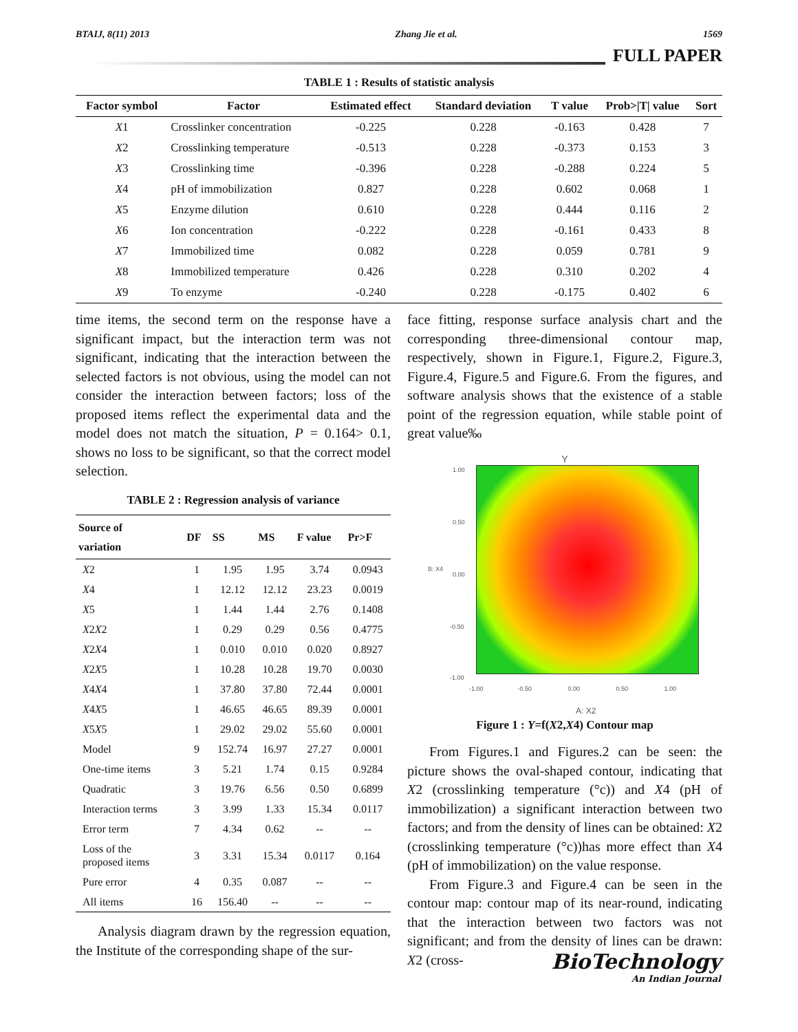BTAIJ, 8(11) 2013 Zhang Jie et al. 1569
FULL PAPER
TABLE 1 : Results of statistic analysis
| Factor symbol | Factor | Estimated effect | Standard deviation | T value | Prob>/T/ value | Sort |
| --- | --- | --- | --- | --- | --- | --- |
| X 1 | Crosslinker concentration | -0.225 | 0.228 | -0.163 | 0.428 | 7 |
| X 2 | Crosslinking temperature | -0.513 | 0.228 | -0.373 | 0.153 | 3 |
| X 3 | Crosslinking time | -0.396 | 0.228 | -0.288 | 0.224 | 5 |
| X 4 | pH of immobilization | 0.827 | 0.228 | 0.602 | 0.068 | 1 |
| X 5 | Enzyme dilution | 0.610 | 0.228 | 0.444 | 0.116 | 2 |
| X 6 | Ion concentration | -0.222 | 0.228 | -0.161 | 0.433 | 8 |
| X 7 | Immobilized time | 0.082 | 0.228 | 0.059 | 0.781 | 9 |
| X 8 | Immobilized temperature | 0.426 | 0.228 | 0.310 | 0.202 | 4 |
| X 9 | To enzyme | -0.240 | 0.228 | -0.175 | 0.402 | 6 |
time items, the second term on the response have a significant impact, but the interaction term was not significant, indicating that the interaction between the selected factors is not obvious, using the model can not consider the interaction between factors; loss of the proposed items reflect the experimental data and the model does not match the situation, P = 0.164> 0.1, shows no loss to be significant, so that the correct model selection.
TABLE 2 : Regression analysis of variance
| Source of variation | DF | SS | MS | F value | Pr>F |
| --- | --- | --- | --- | --- | --- |
| X 2 | 1 | 1.95 | 1.95 | 3.74 | 0.0943 |
| X 4 | 1 | 12.12 | 12.12 | 23.23 | 0.0019 |
| X 5 | 1 | 1.44 | 1.44 | 2.76 | 0.1408 |
| X 2 X 2 | 1 | 0.29 | 0.29 | 0.56 | 0.4775 |
| X 2 X 4 | 1 | 0.010 | 0.010 | 0.020 | 0.8927 |
| X 2 X 5 | 1 | 10.28 | 10.28 | 19.70 | 0.0030 |
| X 4 X 4 | 1 | 37.80 | 37.80 | 72.44 | 0.0001 |
| X 4 X 5 | 1 | 46.65 | 46.65 | 89.39 | 0.0001 |
| X 5 X 5 | 1 | 29.02 | 29.02 | 55.60 | 0.0001 |
| Model | 9 | 152.74 | 16.97 | 27.27 | 0.0001 |
| One-time items | 3 | 5.21 | 1.74 | 0.15 | 0.9284 |
| Quadratic | 3 | 19.76 | 6.56 | 0.50 | 0.6899 |
| Interaction terms | 3 | 3.99 | 1.33 | 15.34 | 0.0117 |
| Error term | 7 | 4.34 | 0.62 | -- | -- |
| Loss of the proposed items | 3 | 3.31 | 15.34 | 0.0117 | 0.164 |
| Pure error | 4 | 0.35 | 0.087 | -- | -- |
| All items | 16 | 156.40 | -- | -- | -- |
Analysis diagram drawn by the regression equation, the Institute of the corresponding shape of the sur-
face fitting, response surface analysis chart and the corresponding three-dimensional contour map, respectively, shown in Figure.1, Figure.2, Figure.3, Figure.4, Figure.5 and Figure.6. From the figures, and software analysis shows that the existence of a stable point of the regression equation, while stable point of great value‰
Y
B: X4
1.00
0.50
0.00
-0.50
-1.00
-1.00 -0.50 0.00 0.50 1.00
A: X2
Figure 1 : Y=f(X2,X4) Contour map
From Figures.1 and Figures.2 can be seen: the picture shows the oval-shaped contour, indicating that X2 (crosslinking temperature (°c)) and X4 (pH of immobilization) a significant interaction between two factors; and from the density of lines can be obtained: X2 (crosslinking temperature (°c))has more effect than X4 (pH of immobilization) on the value response.
From Figure.3 and Figure.4 can be seen in the contour map: contour map of its near-round, indicating that the interaction between two factors was not significant; and from the density of lines can be drawn: X2 (cross-
BioTechnology
An Indian Journal